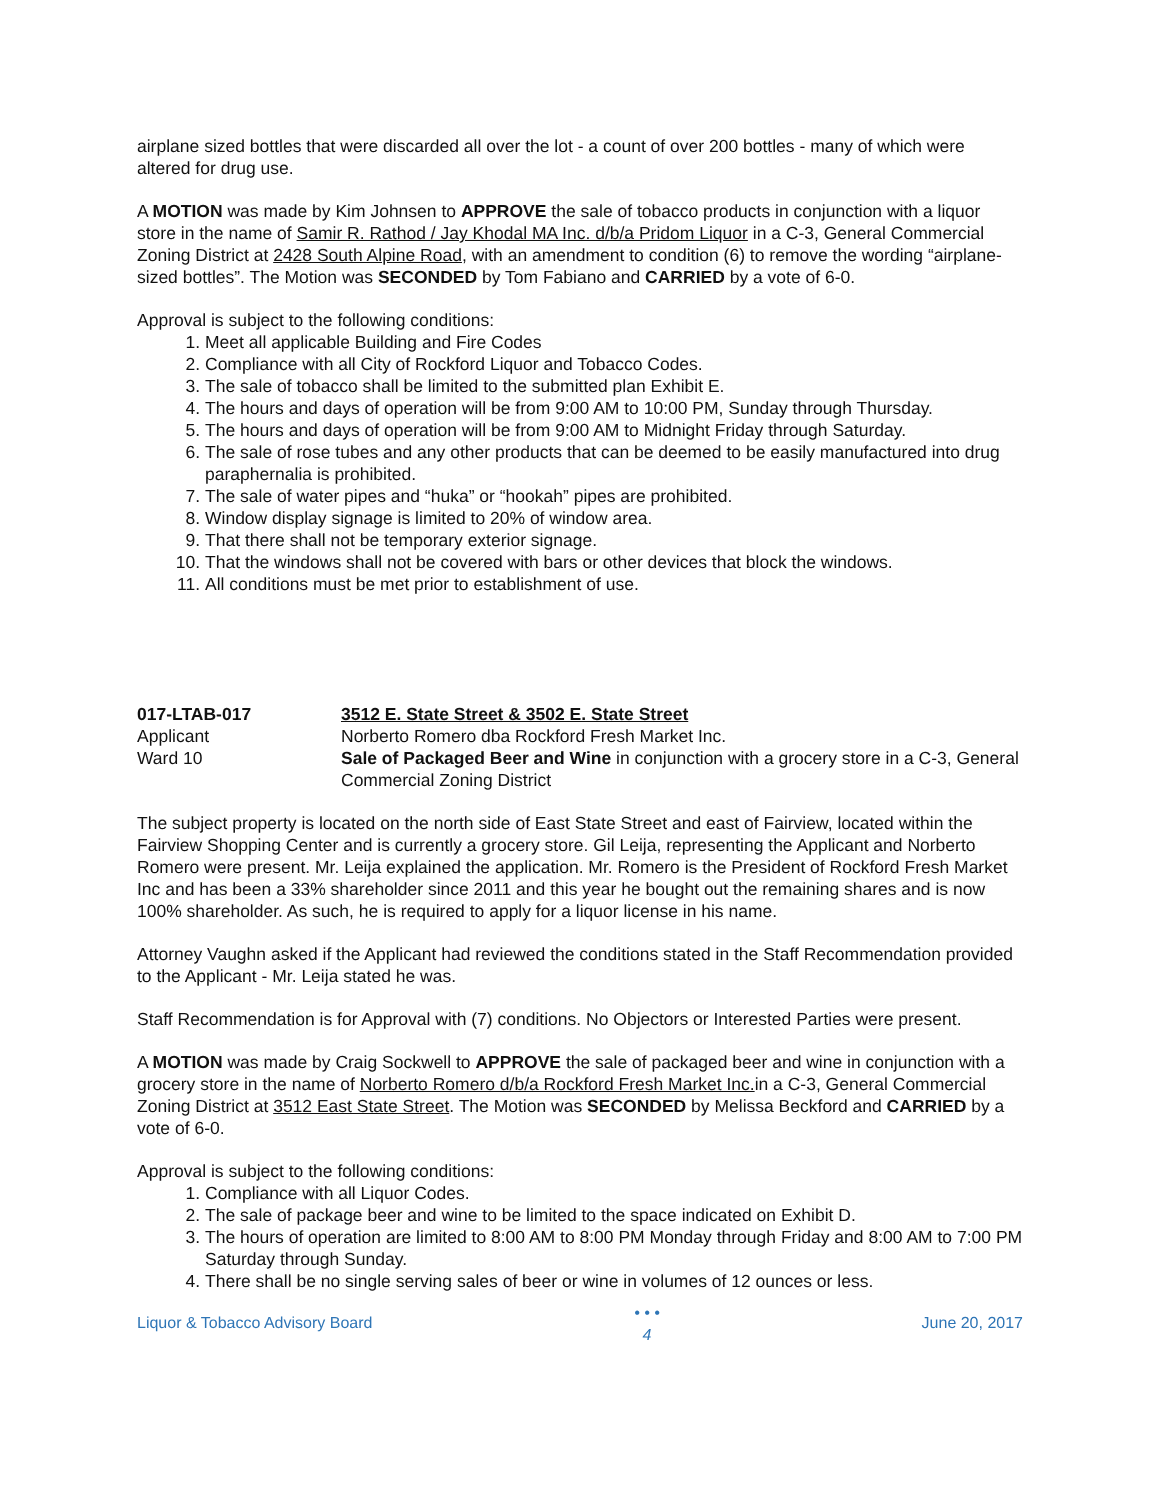airplane sized bottles that were discarded all over the lot - a count of over 200 bottles - many of which were altered for drug use.
A MOTION was made by Kim Johnsen to APPROVE the sale of tobacco products in conjunction with a liquor store in the name of Samir R. Rathod / Jay Khodal MA Inc. d/b/a Pridom Liquor in a C-3, General Commercial Zoning District at 2428 South Alpine Road, with an amendment to condition (6) to remove the wording “airplane-sized bottles”. The Motion was SECONDED by Tom Fabiano and CARRIED by a vote of 6-0.
Approval is subject to the following conditions:
1. Meet all applicable Building and Fire Codes
2. Compliance with all City of Rockford Liquor and Tobacco Codes.
3. The sale of tobacco shall be limited to the submitted plan Exhibit E.
4. The hours and days of operation will be from 9:00 AM to 10:00 PM, Sunday through Thursday.
5. The hours and days of operation will be from 9:00 AM to Midnight Friday through Saturday.
6. The sale of rose tubes and any other products that can be deemed to be easily manufactured into drug paraphernalia is prohibited.
7. The sale of water pipes and “huka” or “hookah” pipes are prohibited.
8. Window display signage is limited to 20% of window area.
9. That there shall not be temporary exterior signage.
10. That the windows shall not be covered with bars or other devices that block the windows.
11. All conditions must be met prior to establishment of use.
017-LTAB-017
3512 E. State Street & 3502 E. State Street
Applicant
Norberto Romero dba Rockford Fresh Market Inc.
Ward 10
Sale of Packaged Beer and Wine in conjunction with a grocery store in a C-3, General Commercial Zoning District
The subject property is located on the north side of East State Street and east of Fairview, located within the Fairview Shopping Center and is currently a grocery store. Gil Leija, representing the Applicant and Norberto Romero were present. Mr. Leija explained the application. Mr. Romero is the President of Rockford Fresh Market Inc and has been a 33% shareholder since 2011 and this year he bought out the remaining shares and is now 100% shareholder. As such, he is required to apply for a liquor license in his name.
Attorney Vaughn asked if the Applicant had reviewed the conditions stated in the Staff Recommendation provided to the Applicant - Mr. Leija stated he was.
Staff Recommendation is for Approval with (7) conditions. No Objectors or Interested Parties were present.
A MOTION was made by Craig Sockwell to APPROVE the sale of packaged beer and wine in conjunction with a grocery store in the name of Norberto Romero d/b/a Rockford Fresh Market Inc. in a C-3, General Commercial Zoning District at 3512 East State Street. The Motion was SECONDED by Melissa Beckford and CARRIED by a vote of 6-0.
Approval is subject to the following conditions:
1. Compliance with all Liquor Codes.
2. The sale of package beer and wine to be limited to the space indicated on Exhibit D.
3. The hours of operation are limited to 8:00 AM to 8:00 PM Monday through Friday and 8:00 AM to 7:00 PM Saturday through Sunday.
4. There shall be no single serving sales of beer or wine in volumes of 12 ounces or less.
Liquor & Tobacco Advisory Board • • •
4 June 20, 2017